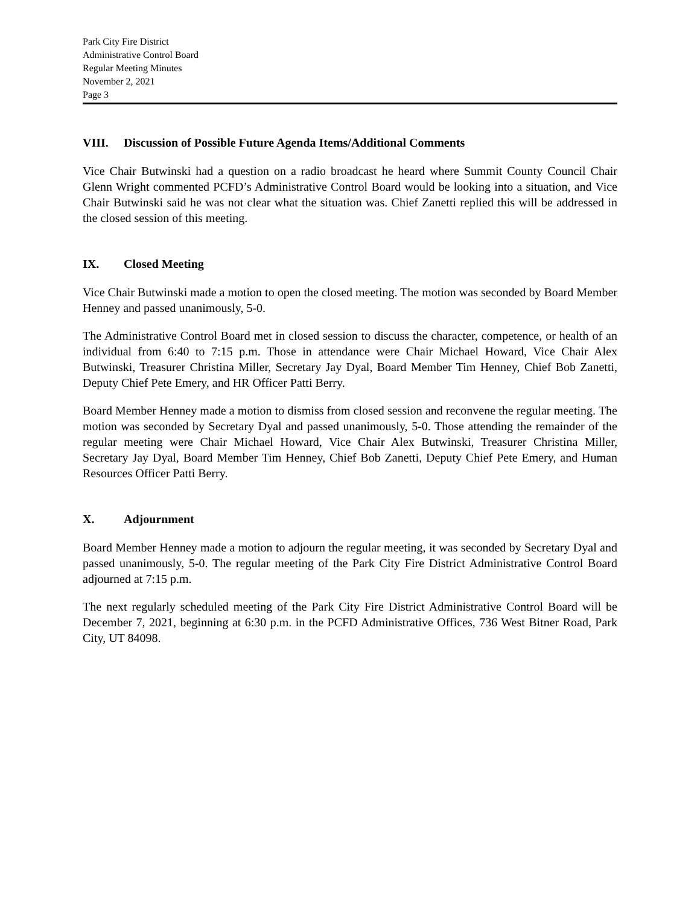Park City Fire District
Administrative Control Board
Regular Meeting Minutes
November 2, 2021
Page 3
VIII. Discussion of Possible Future Agenda Items/Additional Comments
Vice Chair Butwinski had a question on a radio broadcast he heard where Summit County Council Chair Glenn Wright commented PCFD’s Administrative Control Board would be looking into a situation, and Vice Chair Butwinski said he was not clear what the situation was. Chief Zanetti replied this will be addressed in the closed session of this meeting.
IX. Closed Meeting
Vice Chair Butwinski made a motion to open the closed meeting. The motion was seconded by Board Member Henney and passed unanimously, 5-0.
The Administrative Control Board met in closed session to discuss the character, competence, or health of an individual from 6:40 to 7:15 p.m. Those in attendance were Chair Michael Howard, Vice Chair Alex Butwinski, Treasurer Christina Miller, Secretary Jay Dyal, Board Member Tim Henney, Chief Bob Zanetti, Deputy Chief Pete Emery, and HR Officer Patti Berry.
Board Member Henney made a motion to dismiss from closed session and reconvene the regular meeting. The motion was seconded by Secretary Dyal and passed unanimously, 5-0. Those attending the remainder of the regular meeting were Chair Michael Howard, Vice Chair Alex Butwinski, Treasurer Christina Miller, Secretary Jay Dyal, Board Member Tim Henney, Chief Bob Zanetti, Deputy Chief Pete Emery, and Human Resources Officer Patti Berry.
X. Adjournment
Board Member Henney made a motion to adjourn the regular meeting, it was seconded by Secretary Dyal and passed unanimously, 5-0. The regular meeting of the Park City Fire District Administrative Control Board adjourned at 7:15 p.m.
The next regularly scheduled meeting of the Park City Fire District Administrative Control Board will be December 7, 2021, beginning at 6:30 p.m. in the PCFD Administrative Offices, 736 West Bitner Road, Park City, UT 84098.